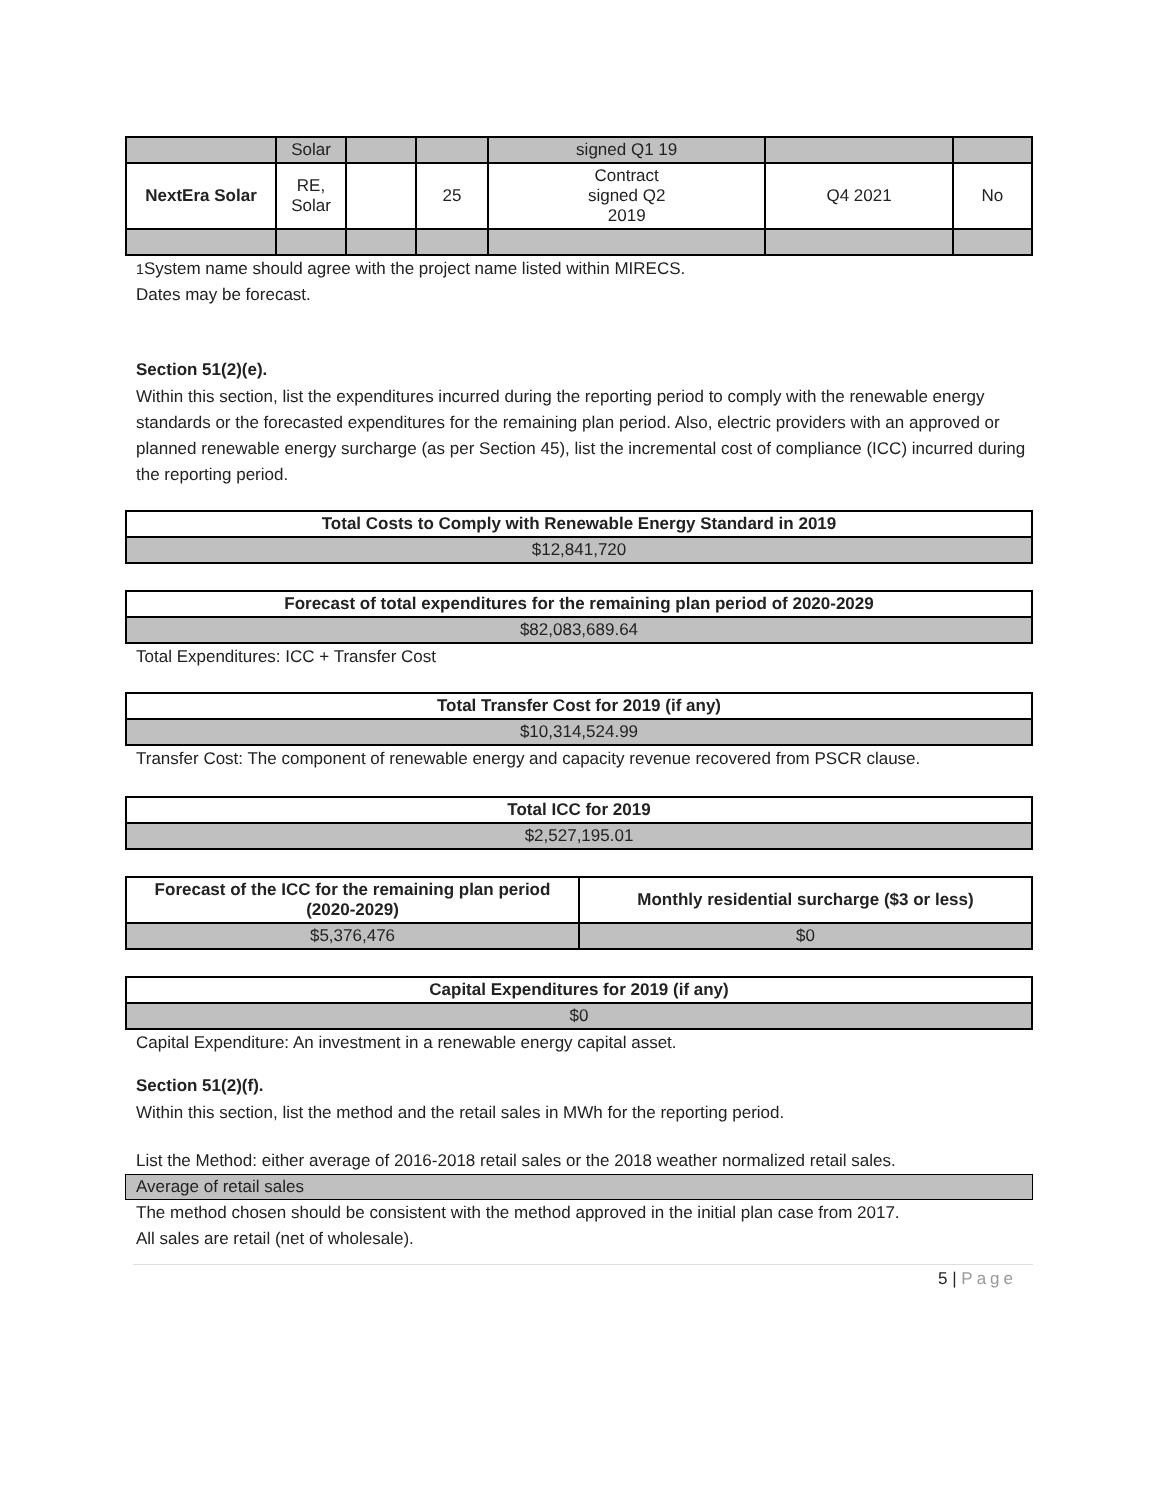| | Solar | | | signed Q1 19 | | |
| NextEra Solar | RE, Solar | | 25 | Contract signed Q2 2019 | Q4 2021 | No |
1 System name should agree with the project name listed within MIRECS.
Dates may be forecast.
Section 51(2)(e).
Within this section, list the expenditures incurred during the reporting period to comply with the renewable energy standards or the forecasted expenditures for the remaining plan period. Also, electric providers with an approved or planned renewable energy surcharge (as per Section 45), list the incremental cost of compliance (ICC) incurred during the reporting period.
| Total Costs to Comply with Renewable Energy Standard in 2019 |
| --- |
| $12,841,720 |
| Forecast of total expenditures for the remaining plan period of 2020-2029 |
| --- |
| $82,083,689.64 |
Total Expenditures: ICC + Transfer Cost
| Total Transfer Cost for 2019 (if any) |
| --- |
| $10,314,524.99 |
Transfer Cost: The component of renewable energy and capacity revenue recovered from PSCR clause.
| Total ICC for 2019 |
| --- |
| $2,527,195.01 |
| Forecast of the ICC for the remaining plan period (2020-2029) | Monthly residential surcharge ($3 or less) |
| --- | --- |
| $5,376,476 | $0 |
| Capital Expenditures for 2019 (if any) |
| --- |
| $0 |
Capital Expenditure: An investment in a renewable energy capital asset.
Section 51(2)(f).
Within this section, list the method and the retail sales in MWh for the reporting period.
List the Method: either average of 2016-2018 retail sales or the 2018 weather normalized retail sales.
Average of retail sales
The method chosen should be consistent with the method approved in the initial plan case from 2017.
All sales are retail (net of wholesale).
5 | Page